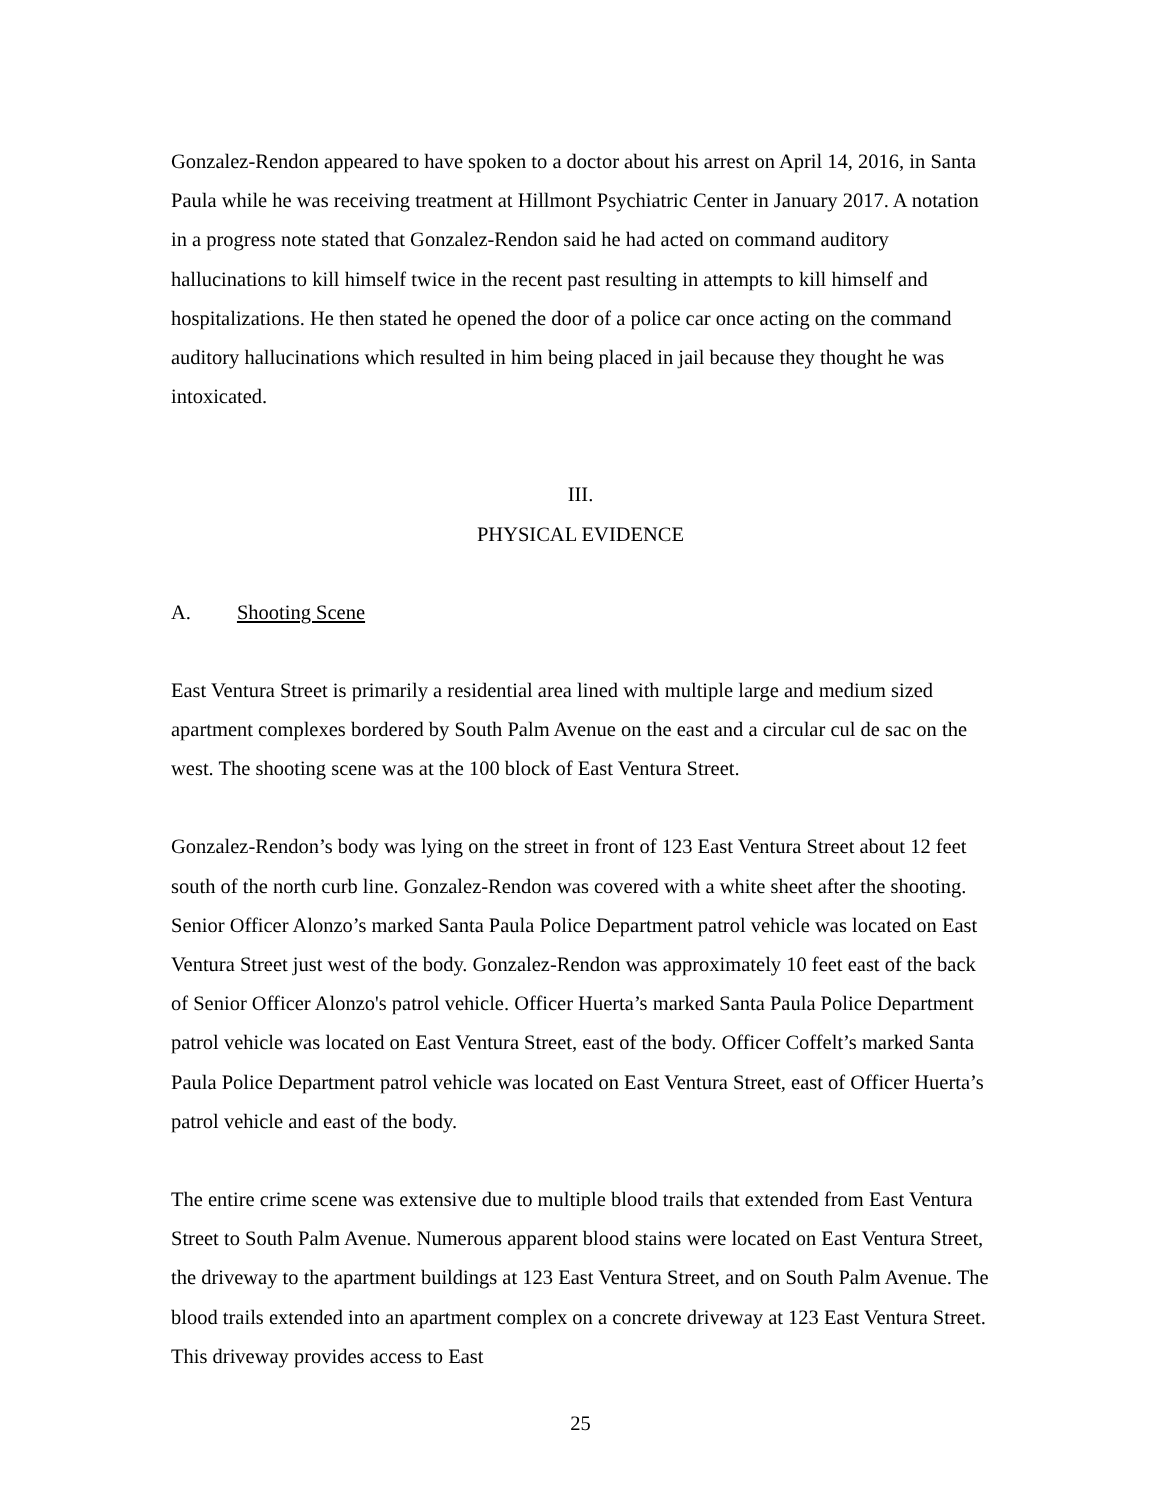Gonzalez-Rendon appeared to have spoken to a doctor about his arrest on April 14, 2016, in Santa Paula while he was receiving treatment at Hillmont Psychiatric Center in January 2017. A notation in a progress note stated that Gonzalez-Rendon said he had acted on command auditory hallucinations to kill himself twice in the recent past resulting in attempts to kill himself and hospitalizations. He then stated he opened the door of a police car once acting on the command auditory hallucinations which resulted in him being placed in jail because they thought he was intoxicated.
III.
PHYSICAL EVIDENCE
A. Shooting Scene
East Ventura Street is primarily a residential area lined with multiple large and medium sized apartment complexes bordered by South Palm Avenue on the east and a circular cul de sac on the west. The shooting scene was at the 100 block of East Ventura Street.
Gonzalez-Rendon’s body was lying on the street in front of 123 East Ventura Street about 12 feet south of the north curb line. Gonzalez-Rendon was covered with a white sheet after the shooting. Senior Officer Alonzo’s marked Santa Paula Police Department patrol vehicle was located on East Ventura Street just west of the body. Gonzalez-Rendon was approximately 10 feet east of the back of Senior Officer Alonzo's patrol vehicle. Officer Huerta’s marked Santa Paula Police Department patrol vehicle was located on East Ventura Street, east of the body. Officer Coffelt’s marked Santa Paula Police Department patrol vehicle was located on East Ventura Street, east of Officer Huerta’s patrol vehicle and east of the body.
The entire crime scene was extensive due to multiple blood trails that extended from East Ventura Street to South Palm Avenue. Numerous apparent blood stains were located on East Ventura Street, the driveway to the apartment buildings at 123 East Ventura Street, and on South Palm Avenue. The blood trails extended into an apartment complex on a concrete driveway at 123 East Ventura Street. This driveway provides access to East
25